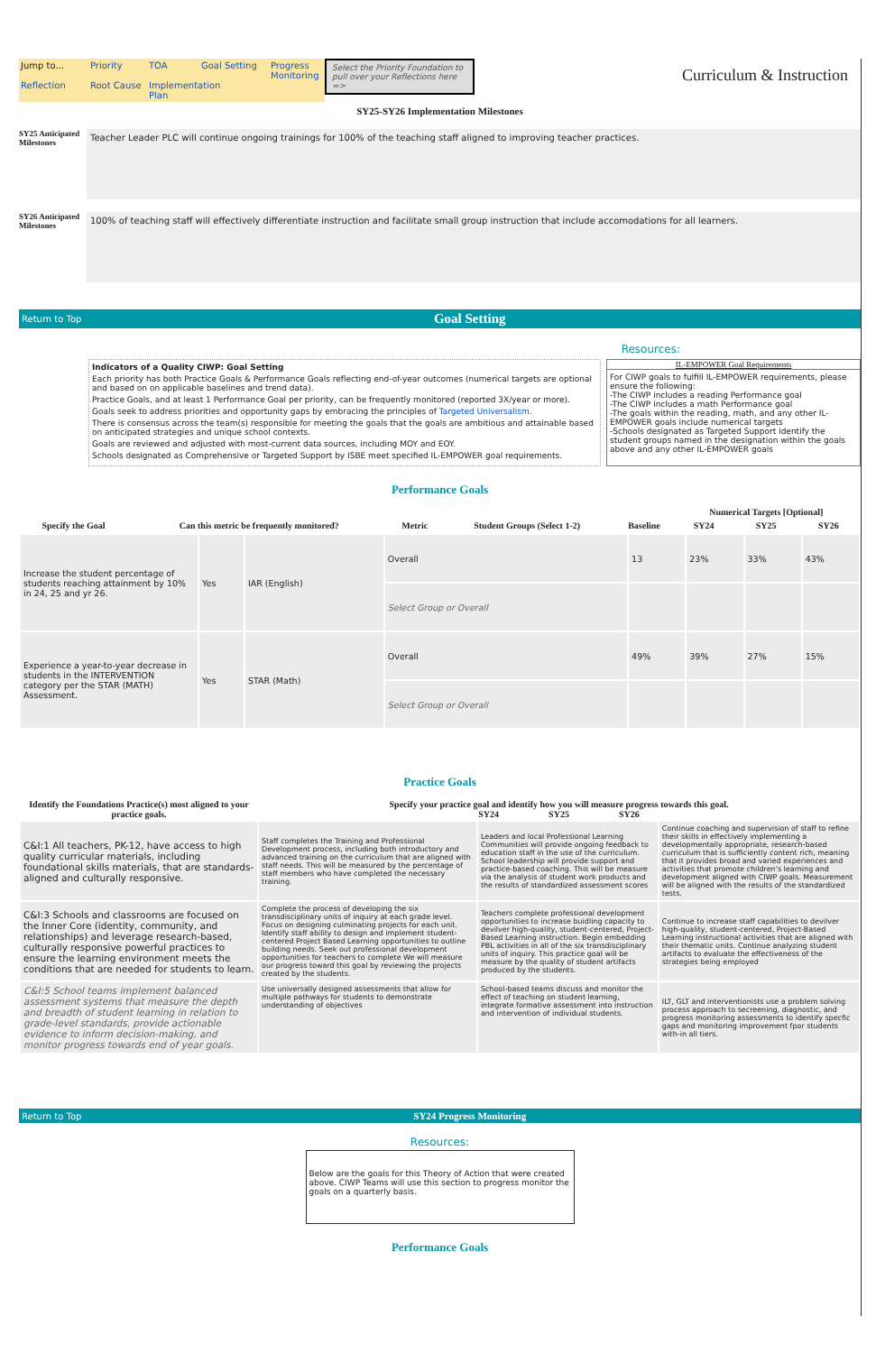Jump to... Priority TOA Goal Setting Progress Monitoring Reflection Root Cause Implementation Plan
Select the Priority Foundation to pull over your Reflections here =>
Curriculum & Instruction
SY25-SY26 Implementation Milestones
SY25 Anticipated Milestones
Teacher Leader PLC will continue ongoing trainings for 100% of the teaching staff aligned to improving teacher practices.
SY26 Anticipated Milestones
100% of teaching staff will effectively differentiate instruction and facilitate small group instruction that include accomodations for all learners.
Return to Top Goal Setting
Resources:
Indicators of a Quality CIWP: Goal Setting
Each priority has both Practice Goals & Performance Goals reflecting end-of-year outcomes (numerical targets are optional and based on on applicable baselines and trend data).
Practice Goals, and at least 1 Performance Goal per priority, can be frequently monitored (reported 3X/year or more).
Goals seek to address priorities and opportunity gaps by embracing the principles of Targeted Universalism.
There is consensus across the team(s) responsible for meeting the goals that the goals are ambitious and attainable based on anticipated strategies and unique school contexts.
Goals are reviewed and adjusted with most-current data sources, including MOY and EOY.
Schools designated as Comprehensive or Targeted Support by ISBE meet specified IL-EMPOWER goal requirements.
IL-EMPOWER Goal Requirements
For CIWP goals to fulfill IL-EMPOWER requirements, please ensure the following:
-The CIWP includes a reading Performance goal
-The CIWP includes a math Performance goal
-The goals within the reading, math, and any other IL-EMPOWER goals include numerical targets
-Schools designated as Targeted Support identify the student groups named in the designation within the goals above and any other IL-EMPOWER goals
Performance Goals
| | | | | | Numerical Targets [Optional] | | |
| --- | --- | --- | --- | --- | --- | --- | --- |
| Specify the Goal | Can this metric be frequently monitored? | Metric | Student Groups (Select 1-2) | Baseline | SY24 | SY25 | SY26 |
| Increase the student percentage of students reaching attainment by 10% in 24, 25 and yr 26. | Yes | IAR (English) | Overall | 13 | 23% | 33% | 43% |
| | | | Select Group or Overall | | | | |
| Experience a year-to-year decrease in students in the INTERVENTION category per the STAR (MATH) Assessment. | Yes | STAR (Math) | Overall | 49% | 39% | 27% | 15% |
| | | | Select Group or Overall | | | | |
Practice Goals
| Identify the Foundations Practice(s) most aligned to your practice goals. | Specify your practice goal and identify how you will measure progress towards this goal. SY24 SY25 SY26 | | |
| --- | --- | --- | --- |
| C&I:1 All teachers, PK-12, have access to high quality curricular materials, including foundational skills materials, that are standards-aligned and culturally responsive. | Staff completes the Training and Professional Development process, including both introductory and advanced training on the curriculum that are aligned with staff needs. This will be measured by the percentage of staff members who have completed the necessary training. | Leaders and local Professional Learning Communities will provide ongoing feedback to education staff in the use of the curriculum. School leadership will provide support and practice-based coaching. This will be measure via the analysis of student work products and the results of standardized assessment scores | Continue coaching and supervision of staff to refine their skills in effectively implementing a developmentally appropriate, research-based curriculum that is sufficiently content rich, meaning that it provides broad and varied experiences and activities that promote children's learning and development aligned with CIWP goals. Measurement will be aligned with the results of the standardized tests. |
| C&I:3 Schools and classrooms are focused on the Inner Core (identity, community, and relationships) and leverage research-based, culturally responsive powerful practices to ensure the learning environment meets the conditions that are needed for students to learn. | Complete the process of developing the six transdisciplinary units of inquiry at each grade level. Focus on designing culminating projects for each unit. Identify staff ability to design and implement student-centered Project Based Learning opportunities to outline building needs. Seek out professional development opportunities for teachers to complete We will measure our progress toward this goal by reviewing the projects created by the students. | Teachers complete professional development opportunities to increase buidling capacity to devilver high-quality, student-centered, Project-Based Learning instruction. Begin embedding PBL activities in all of the six transdisciplinary units of inquiry. This practice goal will be measure by the quality of student artifacts produced by the students. | Continue to increase staff capabilities to devilver high-quality, student-centered, Project-Based Learning instructional activities that are aligned with their thematic units. Continue analyzing student artifacts to evaluate the effectiveness of the strategies being employed |
| C&I:5 School teams implement balanced assessment systems that measure the depth and breadth of student learning in relation to grade-level standards, provide actionable evidence to inform decision-making, and monitor progress towards end of year goals. | Use universally designed assessments that allow for multiple pathways for students to demonstrate understanding of objectives | School-based teams discuss and monitor the effect of teaching on student learning, integrate formative assessment into instruction and intervention of individual students. | ILT, GLT and interventionists use a problem solving process approach to secreening, diagnostic, and progress monitoring assessments to identify specfic gaps and monitoring improvement fpor students with-in all tiers. |
Return to Top SY24 Progress Monitoring
Resources:
Below are the goals for this Theory of Action that were created above. CIWP Teams will use this section to progress monitor the goals on a quarterly basis.
Performance Goals